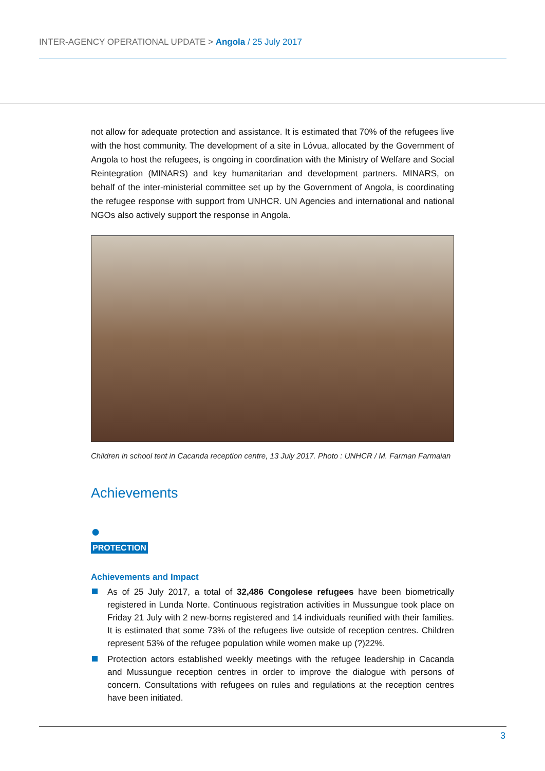INTER-AGENCY OPERATIONAL UPDATE > Angola / 25 July 2017
not allow for adequate protection and assistance. It is estimated that 70% of the refugees live with the host community. The development of a site in Lóvua, allocated by the Government of Angola to host the refugees, is ongoing in coordination with the Ministry of Welfare and Social Reintegration (MINARS) and key humanitarian and development partners. MINARS, on behalf of the inter-ministerial committee set up by the Government of Angola, is coordinating the refugee response with support from UNHCR. UN Agencies and international and national NGOs also actively support the response in Angola.
Children in school tent in Cacanda reception centre, 13 July 2017. Photo : UNHCR / M. Farman Farmaian
Achievements
●
PROTECTION
Achievements and Impact
As of 25 July 2017, a total of 32,486 Congolese refugees have been biometrically registered in Lunda Norte. Continuous registration activities in Mussungue took place on Friday 21 July with 2 new-borns registered and 14 individuals reunified with their families. It is estimated that some 73% of the refugees live outside of reception centres. Children represent 53% of the refugee population while women make up (?)22%.
Protection actors established weekly meetings with the refugee leadership in Cacanda and Mussungue reception centres in order to improve the dialogue with persons of concern. Consultations with refugees on rules and regulations at the reception centres have been initiated.
3